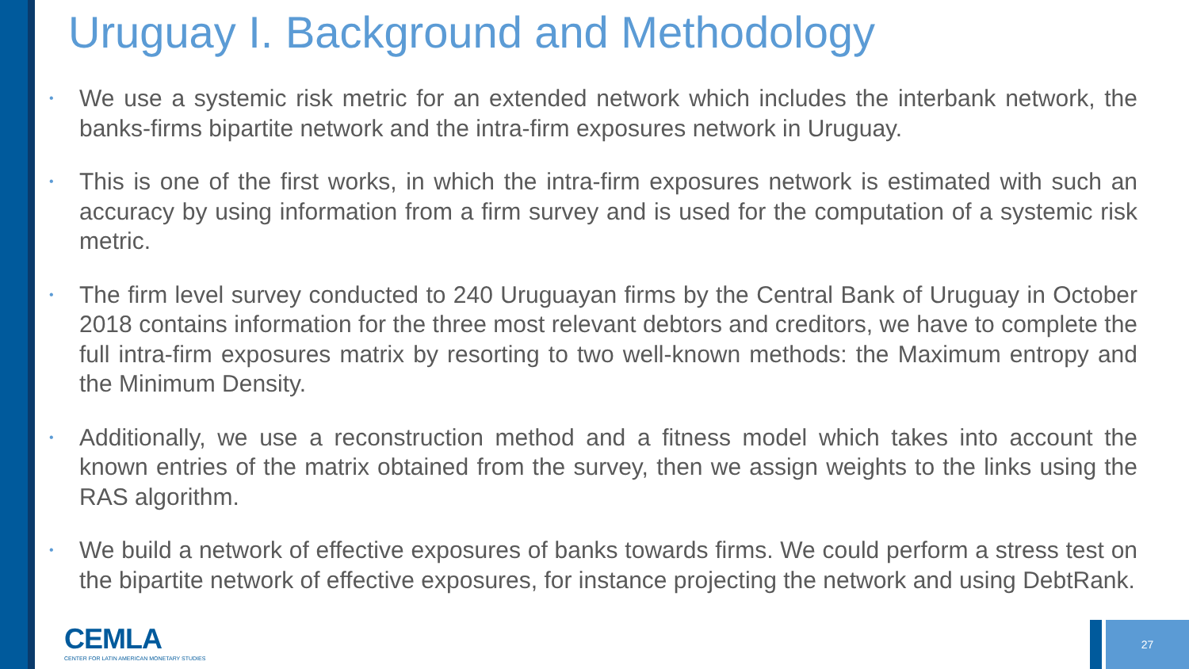Uruguay I. Background and Methodology
• We use a systemic risk metric for an extended network which includes the interbank network, the banks-firms bipartite network and the intra-firm exposures network in Uruguay.
• This is one of the first works, in which the intra-firm exposures network is estimated with such an accuracy by using information from a firm survey and is used for the computation of a systemic risk metric.
• The firm level survey conducted to 240 Uruguayan firms by the Central Bank of Uruguay in October 2018 contains information for the three most relevant debtors and creditors, we have to complete the full intra-firm exposures matrix by resorting to two well-known methods: the Maximum entropy and the Minimum Density.
• Additionally, we use a reconstruction method and a fitness model which takes into account the known entries of the matrix obtained from the survey, then we assign weights to the links using the RAS algorithm.
• We build a network of effective exposures of banks towards firms. We could perform a stress test on the bipartite network of effective exposures, for instance projecting the network and using DebtRank.
CEMLA
CENTER FOR LATIN AMERICAN MONETARY STUDIES
27